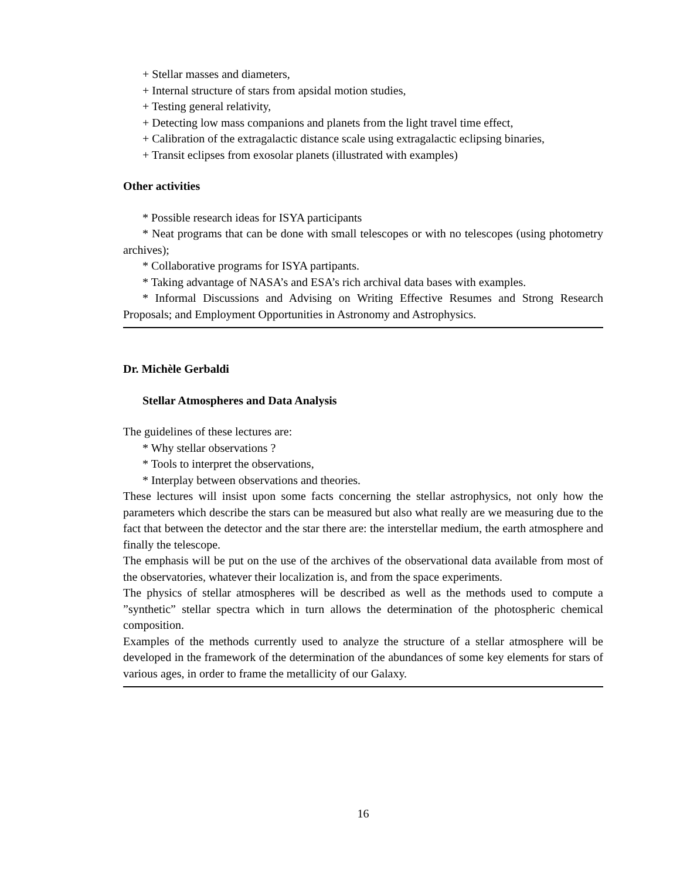+ Stellar masses and diameters,
+ Internal structure of stars from apsidal motion studies,
+ Testing general relativity,
+ Detecting low mass companions and planets from the light travel time effect,
+ Calibration of the extragalactic distance scale using extragalactic eclipsing binaries,
+ Transit eclipses from exosolar planets (illustrated with examples)
Other activities
* Possible research ideas for ISYA participants
* Neat programs that can be done with small telescopes or with no telescopes (using photometry archives);
* Collaborative programs for ISYA partipants.
* Taking advantage of NASA’s and ESA’s rich archival data bases with examples.
* Informal Discussions and Advising on Writing Effective Resumes and Strong Research Proposals; and Employment Opportunities in Astronomy and Astrophysics.
Dr. Michèle Gerbaldi
Stellar Atmospheres and Data Analysis
The guidelines of these lectures are:
* Why stellar observations ?
* Tools to interpret the observations,
* Interplay between observations and theories.
These lectures will insist upon some facts concerning the stellar astrophysics, not only how the parameters which describe the stars can be measured but also what really are we measuring due to the fact that between the detector and the star there are: the interstellar medium, the earth atmosphere and finally the telescope.
The emphasis will be put on the use of the archives of the observational data available from most of the observatories, whatever their localization is, and from the space experiments.
The physics of stellar atmospheres will be described as well as the methods used to compute a ”synthetic” stellar spectra which in turn allows the determination of the photospheric chemical composition.
Examples of the methods currently used to analyze the structure of a stellar atmosphere will be developed in the framework of the determination of the abundances of some key elements for stars of various ages, in order to frame the metallicity of our Galaxy.
16